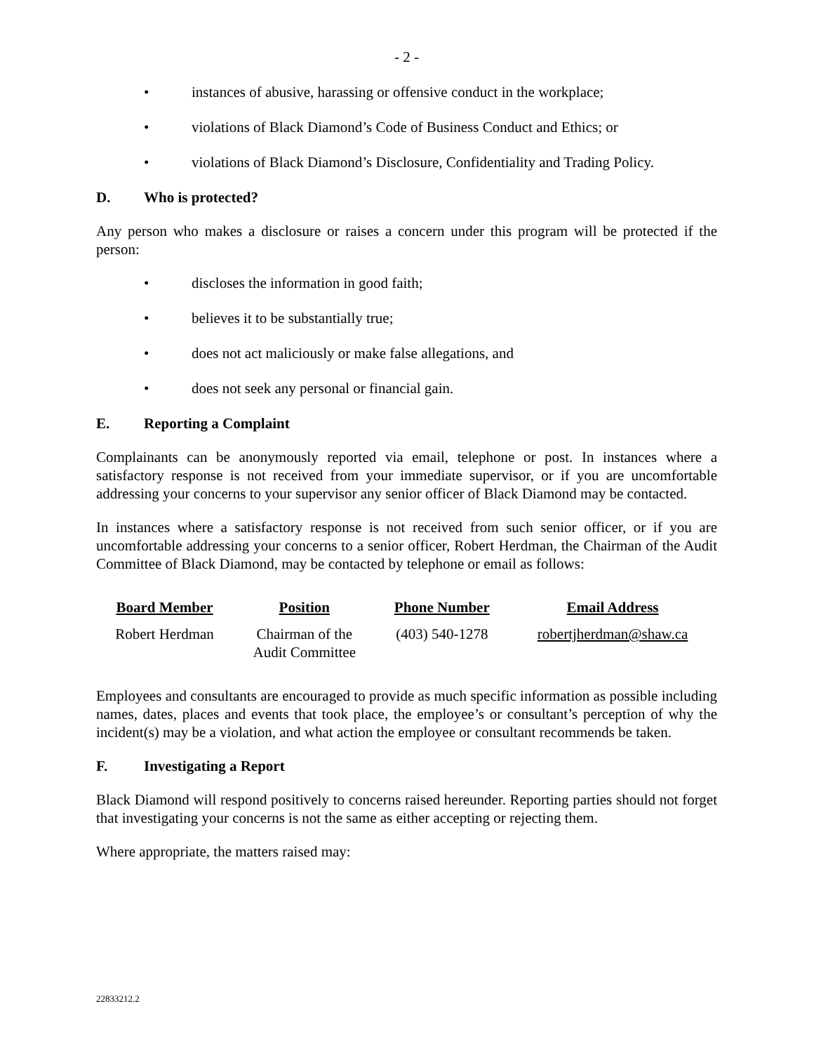- 2 -
• instances of abusive, harassing or offensive conduct in the workplace;
• violations of Black Diamond’s Code of Business Conduct and Ethics; or
• violations of Black Diamond’s Disclosure, Confidentiality and Trading Policy.
D. Who is protected?
Any person who makes a disclosure or raises a concern under this program will be protected if the person:
• discloses the information in good faith;
• believes it to be substantially true;
• does not act maliciously or make false allegations, and
• does not seek any personal or financial gain.
E. Reporting a Complaint
Complainants can be anonymously reported via email, telephone or post. In instances where a satisfactory response is not received from your immediate supervisor, or if you are uncomfortable addressing your concerns to your supervisor any senior officer of Black Diamond may be contacted.
In instances where a satisfactory response is not received from such senior officer, or if you are uncomfortable addressing your concerns to a senior officer, Robert Herdman, the Chairman of the Audit Committee of Black Diamond, may be contacted by telephone or email as follows:
| Board Member | Position | Phone Number | Email Address |
| --- | --- | --- | --- |
| Robert Herdman | Chairman of the Audit Committee | (403) 540-1278 | robertjherdman@shaw.ca |
Employees and consultants are encouraged to provide as much specific information as possible including names, dates, places and events that took place, the employee’s or consultant’s perception of why the incident(s) may be a violation, and what action the employee or consultant recommends be taken.
F. Investigating a Report
Black Diamond will respond positively to concerns raised hereunder. Reporting parties should not forget that investigating your concerns is not the same as either accepting or rejecting them.
Where appropriate, the matters raised may:
22833212.2